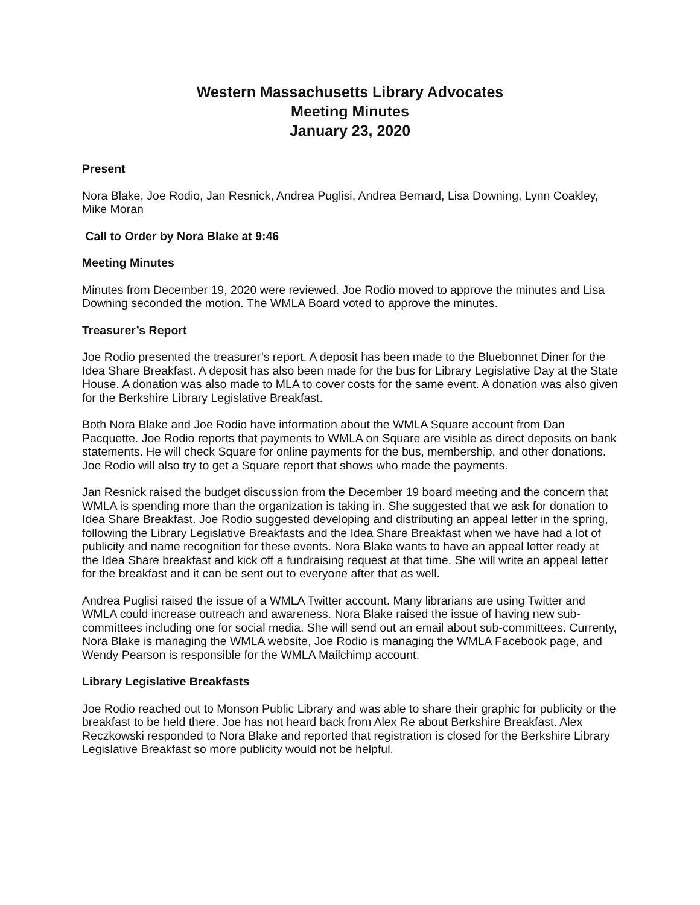Western Massachusetts Library Advocates
Meeting Minutes
January 23, 2020
Present
Nora Blake, Joe Rodio, Jan Resnick, Andrea Puglisi, Andrea Bernard, Lisa Downing, Lynn Coakley, Mike Moran
Call to Order by Nora Blake at 9:46
Meeting Minutes
Minutes from December 19, 2020 were reviewed. Joe Rodio moved to approve the minutes and Lisa Downing seconded the motion. The WMLA Board voted to approve the minutes.
Treasurer’s Report
Joe Rodio presented the treasurer’s report. A deposit has been made to the Bluebonnet Diner for the Idea Share Breakfast. A deposit has also been made for the bus for Library Legislative Day at the State House. A donation was also made to MLA to cover costs for the same event. A donation was also given for the Berkshire Library Legislative Breakfast.
Both Nora Blake and Joe Rodio have information about the WMLA Square account from Dan Pacquette. Joe Rodio reports that payments to WMLA on Square are visible as direct deposits on bank statements. He will check Square for online payments for the bus, membership, and other donations. Joe Rodio will also try to get a Square report that shows who made the payments.
Jan Resnick raised the budget discussion from the December 19 board meeting and the concern that WMLA is spending more than the organization is taking in. She suggested that we ask for donation to Idea Share Breakfast. Joe Rodio suggested developing and distributing an appeal letter in the spring, following the Library Legislative Breakfasts and the Idea Share Breakfast when we have had a lot of publicity and name recognition for these events. Nora Blake wants to have an appeal letter ready at the Idea Share breakfast and kick off a fundraising request at that time. She will write an appeal letter for the breakfast and it can be sent out to everyone after that as well.
Andrea Puglisi raised the issue of a WMLA Twitter account. Many librarians are using Twitter and WMLA could increase outreach and awareness. Nora Blake raised the issue of having new sub-committees including one for social media. She will send out an email about sub-committees. Currenty, Nora Blake is managing the WMLA website, Joe Rodio is managing the WMLA Facebook page, and Wendy Pearson is responsible for the WMLA Mailchimp account.
Library Legislative Breakfasts
Joe Rodio reached out to Monson Public Library and was able to share their graphic for publicity or the breakfast to be held there. Joe has not heard back from Alex Re about Berkshire Breakfast. Alex Reczkowski responded to Nora Blake and reported that registration is closed for the Berkshire Library Legislative Breakfast so more publicity would not be helpful.